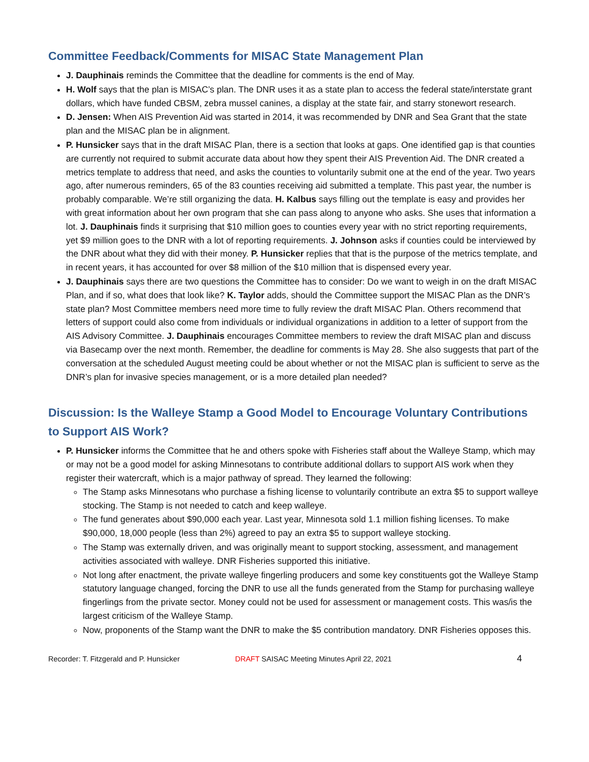Committee Feedback/Comments for MISAC State Management Plan
J. Dauphinais reminds the Committee that the deadline for comments is the end of May.
H. Wolf says that the plan is MISAC’s plan. The DNR uses it as a state plan to access the federal state/interstate grant dollars, which have funded CBSM, zebra mussel canines, a display at the state fair, and starry stonewort research.
D. Jensen: When AIS Prevention Aid was started in 2014, it was recommended by DNR and Sea Grant that the state plan and the MISAC plan be in alignment.
P. Hunsicker says that in the draft MISAC Plan, there is a section that looks at gaps. One identified gap is that counties are currently not required to submit accurate data about how they spent their AIS Prevention Aid. The DNR created a metrics template to address that need, and asks the counties to voluntarily submit one at the end of the year. Two years ago, after numerous reminders, 65 of the 83 counties receiving aid submitted a template. This past year, the number is probably comparable. We’re still organizing the data. H. Kalbus says filling out the template is easy and provides her with great information about her own program that she can pass along to anyone who asks. She uses that information a lot. J. Dauphinais finds it surprising that $10 million goes to counties every year with no strict reporting requirements, yet $9 million goes to the DNR with a lot of reporting requirements. J. Johnson asks if counties could be interviewed by the DNR about what they did with their money. P. Hunsicker replies that that is the purpose of the metrics template, and in recent years, it has accounted for over $8 million of the $10 million that is dispensed every year.
J. Dauphinais says there are two questions the Committee has to consider: Do we want to weigh in on the draft MISAC Plan, and if so, what does that look like? K. Taylor adds, should the Committee support the MISAC Plan as the DNR’s state plan? Most Committee members need more time to fully review the draft MISAC Plan. Others recommend that letters of support could also come from individuals or individual organizations in addition to a letter of support from the AIS Advisory Committee. J. Dauphinais encourages Committee members to review the draft MISAC plan and discuss via Basecamp over the next month. Remember, the deadline for comments is May 28. She also suggests that part of the conversation at the scheduled August meeting could be about whether or not the MISAC plan is sufficient to serve as the DNR’s plan for invasive species management, or is a more detailed plan needed?
Discussion: Is the Walleye Stamp a Good Model to Encourage Voluntary Contributions to Support AIS Work?
P. Hunsicker informs the Committee that he and others spoke with Fisheries staff about the Walleye Stamp, which may or may not be a good model for asking Minnesotans to contribute additional dollars to support AIS work when they register their watercraft, which is a major pathway of spread. They learned the following:
The Stamp asks Minnesotans who purchase a fishing license to voluntarily contribute an extra $5 to support walleye stocking. The Stamp is not needed to catch and keep walleye.
The fund generates about $90,000 each year. Last year, Minnesota sold 1.1 million fishing licenses. To make $90,000, 18,000 people (less than 2%) agreed to pay an extra $5 to support walleye stocking.
The Stamp was externally driven, and was originally meant to support stocking, assessment, and management activities associated with walleye. DNR Fisheries supported this initiative.
Not long after enactment, the private walleye fingerling producers and some key constituents got the Walleye Stamp statutory language changed, forcing the DNR to use all the funds generated from the Stamp for purchasing walleye fingerlings from the private sector. Money could not be used for assessment or management costs. This was/is the largest criticism of the Walleye Stamp.
Now, proponents of the Stamp want the DNR to make the $5 contribution mandatory. DNR Fisheries opposes this.
Recorder: T. Fitzgerald and P. Hunsicker DRAFT SAISAC Meeting Minutes April 22, 2021 4